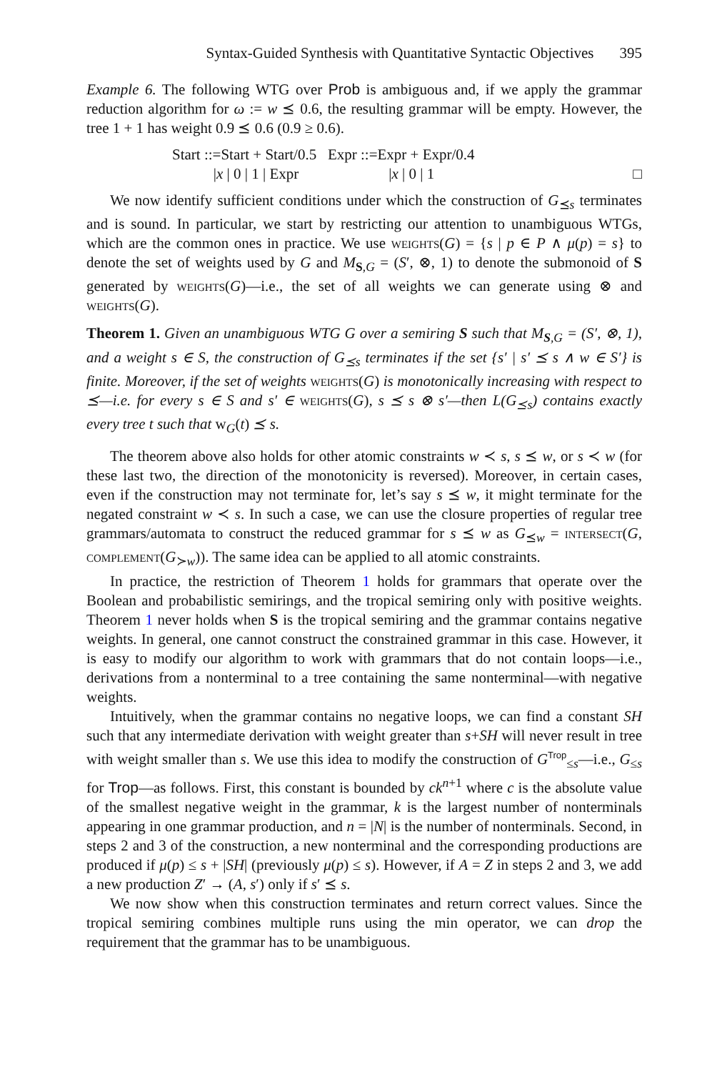Syntax-Guided Synthesis with Quantitative Syntactic Objectives 395
Example 6. The following WTG over Prob is ambiguous and, if we apply the grammar reduction algorithm for ω := w ⪯ 0.6, the resulting grammar will be empty. However, the tree 1 + 1 has weight 0.9 ⪯ 0.6 (0.9 ≥ 0.6).
Start ::=Start + Start/0.5 Expr ::=Expr + Expr/0.4
|x | 0 | 1 | Expr |x | 0 | 1
□
We now identify sufficient conditions under which the construction of G<sub>⪯s</sub> terminates and is sound. In particular, we start by restricting our attention to unambiguous WTGs, which are the common ones in practice. We use weights(G) = {s | p ∈ P ∧ μ(p) = s} to denote the set of weights used by G and M<sub>S,G</sub> = (S′, ⊗, 1) to denote the submonoid of S generated by weights(G)—i.e., the set of all weights we can generate using ⊗ and weights(G).
Theorem 1. Given an unambiguous WTG G over a semiring S such that M<sub>S,G</sub> = (S′, ⊗, 1), and a weight s ∈ S, the construction of G<sub>⪯s</sub> terminates if the set {s′ | s′ ⪯ s ∧ w ∈ S′} is finite. Moreover, if the set of weights weights(G) is monotonically increasing with respect to ⪯—i.e. for every s ∈ S and s′ ∈ weights(G), s ⪯ s ⊗ s′—then L(G<sub>⪯s</sub>) contains exactly every tree t such that w<sub>G</sub>(t) ⪯ s.
The theorem above also holds for other atomic constraints w ≺ s, s ⪯ w, or s ≺ w (for these last two, the direction of the monotonicity is reversed). Moreover, in certain cases, even if the construction may not terminate for, let’s say s ⪯ w, it might terminate for the negated constraint w ≺ s. In such a case, we can use the closure properties of regular tree grammars/automata to construct the reduced grammar for s ⪯ w as G<sub>⪯w</sub> = intersect(G, complement(G<sub>≻w</sub>)). The same idea can be applied to all atomic constraints.
In practice, the restriction of Theorem 1 holds for grammars that operate over the Boolean and probabilistic semirings, and the tropical semiring only with positive weights. Theorem 1 never holds when S is the tropical semiring and the grammar contains negative weights. In general, one cannot construct the constrained grammar in this case. However, it is easy to modify our algorithm to work with grammars that do not contain loops—i.e., derivations from a nonterminal to a tree containing the same nonterminal—with negative weights.
Intuitively, when the grammar contains no negative loops, we can find a constant SH such that any intermediate derivation with weight greater than s+SH will never result in tree with weight smaller than s. We use this idea to modify the construction of G<sup>Trop</sup><sub>≤s</sub>—i.e., G<sub>≤s</sub> for Trop—as follows. First, this constant is bounded by ck<sup>n+1</sup> where c is the absolute value of the smallest negative weight in the grammar, k is the largest number of nonterminals appearing in one grammar production, and n = |N| is the number of nonterminals. Second, in steps 2 and 3 of the construction, a new nonterminal and the corresponding productions are produced if μ(p) ≤ s + |SH| (previously μ(p) ≤ s). However, if A = Z in steps 2 and 3, we add a new production Z′ → (A, s′) only if s′ ⪯ s.
We now show when this construction terminates and return correct values. Since the tropical semiring combines multiple runs using the min operator, we can drop the requirement that the grammar has to be unambiguous.